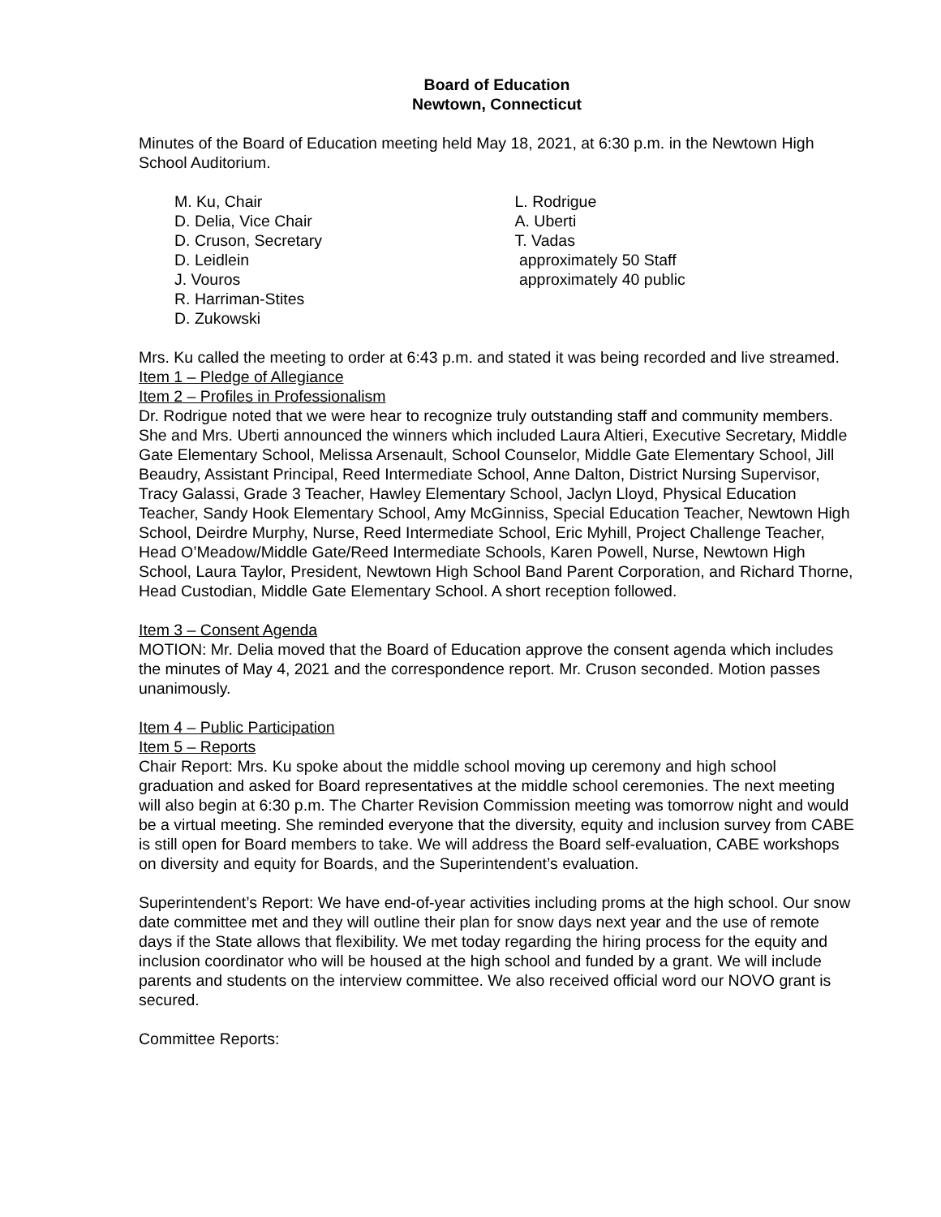Board of Education
Newtown, Connecticut
Minutes of the Board of Education meeting held May 18, 2021, at 6:30 p.m. in the Newtown High School Auditorium.
M. Ku, Chair
D. Delia, Vice Chair
D. Cruson, Secretary
D. Leidlein
J. Vouros
R. Harriman-Stites
D. Zukowski
L. Rodrigue
A. Uberti
T. Vadas
approximately 50 Staff
approximately 40 public
Mrs. Ku called the meeting to order at 6:43 p.m. and stated it was being recorded and live streamed.
Item 1 – Pledge of Allegiance
Item 2 – Profiles in Professionalism
Dr. Rodrigue noted that we were hear to recognize truly outstanding staff and community members. She and Mrs. Uberti announced the winners which included Laura Altieri, Executive Secretary, Middle Gate Elementary School, Melissa Arsenault, School Counselor, Middle Gate Elementary School, Jill Beaudry, Assistant Principal, Reed Intermediate School, Anne Dalton, District Nursing Supervisor, Tracy Galassi, Grade 3 Teacher, Hawley Elementary School, Jaclyn Lloyd, Physical Education Teacher, Sandy Hook Elementary School, Amy McGinniss, Special Education Teacher, Newtown High School, Deirdre Murphy, Nurse, Reed Intermediate School, Eric Myhill, Project Challenge Teacher, Head O’Meadow/Middle Gate/Reed Intermediate Schools, Karen Powell, Nurse, Newtown High School, Laura Taylor, President, Newtown High School Band Parent Corporation, and Richard Thorne, Head Custodian, Middle Gate Elementary School. A short reception followed.
Item 3 – Consent Agenda
MOTION: Mr. Delia moved that the Board of Education approve the consent agenda which includes the minutes of May 4, 2021 and the correspondence report. Mr. Cruson seconded. Motion passes unanimously.
Item 4 – Public Participation
Item 5 – Reports
Chair Report: Mrs. Ku spoke about the middle school moving up ceremony and high school graduation and asked for Board representatives at the middle school ceremonies. The next meeting will also begin at 6:30 p.m. The Charter Revision Commission meeting was tomorrow night and would be a virtual meeting. She reminded everyone that the diversity, equity and inclusion survey from CABE is still open for Board members to take. We will address the Board self-evaluation, CABE workshops on diversity and equity for Boards, and the Superintendent’s evaluation.
Superintendent’s Report: We have end-of-year activities including proms at the high school. Our snow date committee met and they will outline their plan for snow days next year and the use of remote days if the State allows that flexibility. We met today regarding the hiring process for the equity and inclusion coordinator who will be housed at the high school and funded by a grant. We will include parents and students on the interview committee. We also received official word our NOVO grant is secured.
Committee Reports: